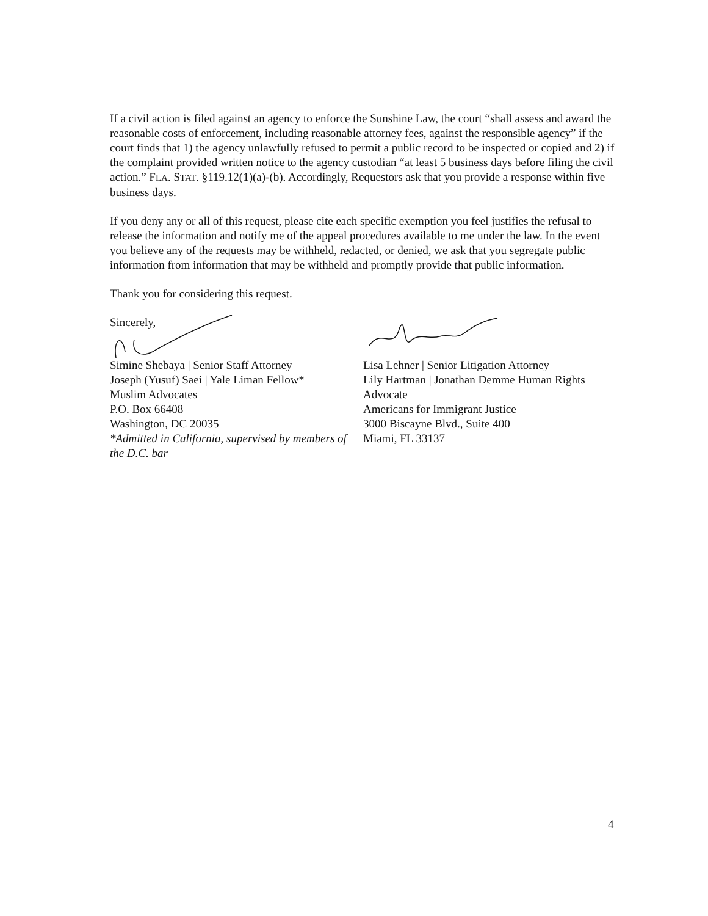If a civil action is filed against an agency to enforce the Sunshine Law, the court “shall assess and award the reasonable costs of enforcement, including reasonable attorney fees, against the responsible agency” if the court finds that 1) the agency unlawfully refused to permit a public record to be inspected or copied and 2) if the complaint provided written notice to the agency custodian “at least 5 business days before filing the civil action.” FLA. STAT. §119.12(1)(a)-(b). Accordingly, Requestors ask that you provide a response within five business days.
If you deny any or all of this request, please cite each specific exemption you feel justifies the refusal to release the information and notify me of the appeal procedures available to me under the law. In the event you believe any of the requests may be withheld, redacted, or denied, we ask that you segregate public information from information that may be withheld and promptly provide that public information.
Thank you for considering this request.
Sincerely,
Simine Shebaya | Senior Staff Attorney
Joseph (Yusuf) Saei | Yale Liman Fellow*
Muslim Advocates
P.O. Box 66408
Washington, DC 20035
*Admitted in California, supervised by members of the D.C. bar
Lisa Lehner | Senior Litigation Attorney
Lily Hartman | Jonathan Demme Human Rights Advocate
Americans for Immigrant Justice
3000 Biscayne Blvd., Suite 400
Miami, FL 33137
4